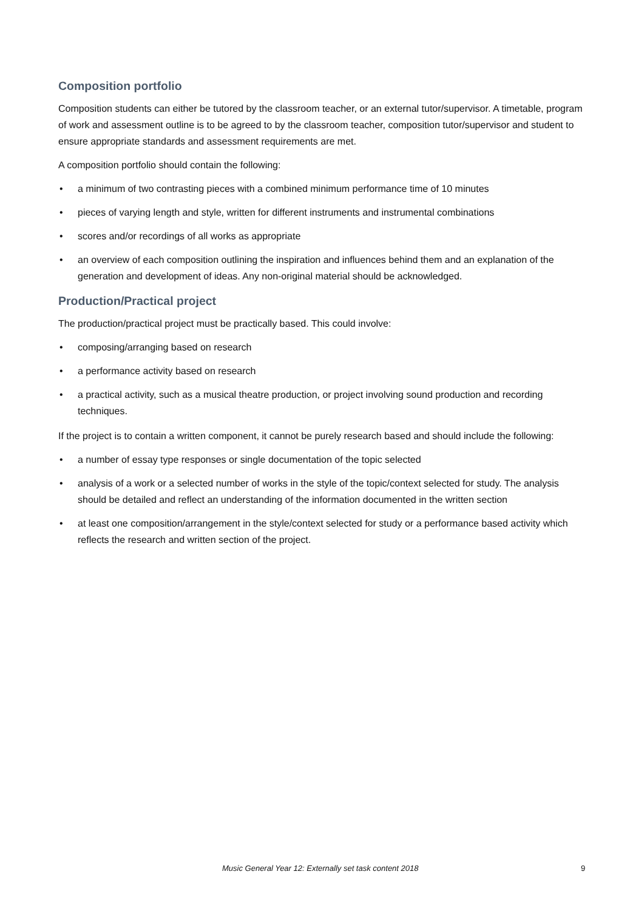Composition portfolio
Composition students can either be tutored by the classroom teacher, or an external tutor/supervisor. A timetable, program of work and assessment outline is to be agreed to by the classroom teacher, composition tutor/supervisor and student to ensure appropriate standards and assessment requirements are met.
A composition portfolio should contain the following:
• a minimum of two contrasting pieces with a combined minimum performance time of 10 minutes
• pieces of varying length and style, written for different instruments and instrumental combinations
• scores and/or recordings of all works as appropriate
• an overview of each composition outlining the inspiration and influences behind them and an explanation of the generation and development of ideas. Any non-original material should be acknowledged.
Production/Practical project
The production/practical project must be practically based. This could involve:
• composing/arranging based on research
• a performance activity based on research
• a practical activity, such as a musical theatre production, or project involving sound production and recording techniques.
If the project is to contain a written component, it cannot be purely research based and should include the following:
• a number of essay type responses or single documentation of the topic selected
• analysis of a work or a selected number of works in the style of the topic/context selected for study. The analysis should be detailed and reflect an understanding of the information documented in the written section
• at least one composition/arrangement in the style/context selected for study or a performance based activity which reflects the research and written section of the project.
Music General Year 12: Externally set task content 2018 9